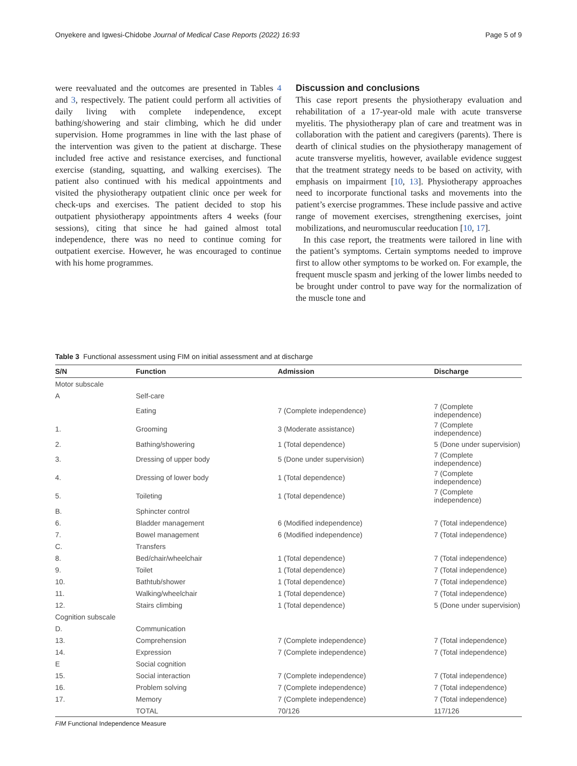Onyekere and Igwesi-Chidobe Journal of Medical Case Reports (2022) 16:93 Page 5 of 9
were reevaluated and the outcomes are presented in Tables 4 and 3, respectively. The patient could perform all activities of daily living with complete independence, except bathing/showering and stair climbing, which he did under supervision. Home programmes in line with the last phase of the intervention was given to the patient at discharge. These included free active and resistance exercises, and functional exercise (standing, squatting, and walking exercises). The patient also continued with his medical appointments and visited the physiotherapy outpatient clinic once per week for check-ups and exercises. The patient decided to stop his outpatient physiotherapy appointments afters 4 weeks (four sessions), citing that since he had gained almost total independence, there was no need to continue coming for outpatient exercise. However, he was encouraged to continue with his home programmes.
Discussion and conclusions
This case report presents the physiotherapy evaluation and rehabilitation of a 17-year-old male with acute transverse myelitis. The physiotherapy plan of care and treatment was in collaboration with the patient and caregivers (parents). There is dearth of clinical studies on the physiotherapy management of acute transverse myelitis, however, available evidence suggest that the treatment strategy needs to be based on activity, with emphasis on impairment [10, 13]. Physiotherapy approaches need to incorporate functional tasks and movements into the patient’s exercise programmes. These include passive and active range of movement exercises, strengthening exercises, joint mobilizations, and neuromuscular reeducation [10, 17].
In this case report, the treatments were tailored in line with the patient’s symptoms. Certain symptoms needed to improve first to allow other symptoms to be worked on. For example, the frequent muscle spasm and jerking of the lower limbs needed to be brought under control to pave way for the normalization of the muscle tone and
Table 3 Functional assessment using FIM on initial assessment and at discharge
| S/N | Function | Admission | Discharge |
| --- | --- | --- | --- |
| Motor subscale | | | |
| A | Self-care | | |
| | Eating | 7 (Complete independence) | 7 (Complete independence) |
| 1. | Grooming | 3 (Moderate assistance) | 7 (Complete independence) |
| 2. | Bathing/showering | 1 (Total dependence) | 5 (Done under supervision) |
| 3. | Dressing of upper body | 5 (Done under supervision) | 7 (Complete independence) |
| 4. | Dressing of lower body | 1 (Total dependence) | 7 (Complete independence) |
| 5. | Toileting | 1 (Total dependence) | 7 (Complete independence) |
| B. | Sphincter control | | |
| 6. | Bladder management | 6 (Modified independence) | 7 (Total independence) |
| 7. | Bowel management | 6 (Modified independence) | 7 (Total independence) |
| C. | Transfers | | |
| 8. | Bed/chair/wheelchair | 1 (Total dependence) | 7 (Total independence) |
| 9. | Toilet | 1 (Total dependence) | 7 (Total independence) |
| 10. | Bathtub/shower | 1 (Total dependence) | 7 (Total independence) |
| 11. | Walking/wheelchair | 1 (Total dependence) | 7 (Total independence) |
| 12. | Stairs climbing | 1 (Total dependence) | 5 (Done under supervision) |
| Cognition subscale | | | |
| D. | Communication | | |
| 13. | Comprehension | 7 (Complete independence) | 7 (Total independence) |
| 14. | Expression | 7 (Complete independence) | 7 (Total independence) |
| E | Social cognition | | |
| 15. | Social interaction | 7 (Complete independence) | 7 (Total independence) |
| 16. | Problem solving | 7 (Complete independence) | 7 (Total independence) |
| 17. | Memory | 7 (Complete independence) | 7 (Total independence) |
| | TOTAL | 70/126 | 117/126 |
FIM Functional Independence Measure